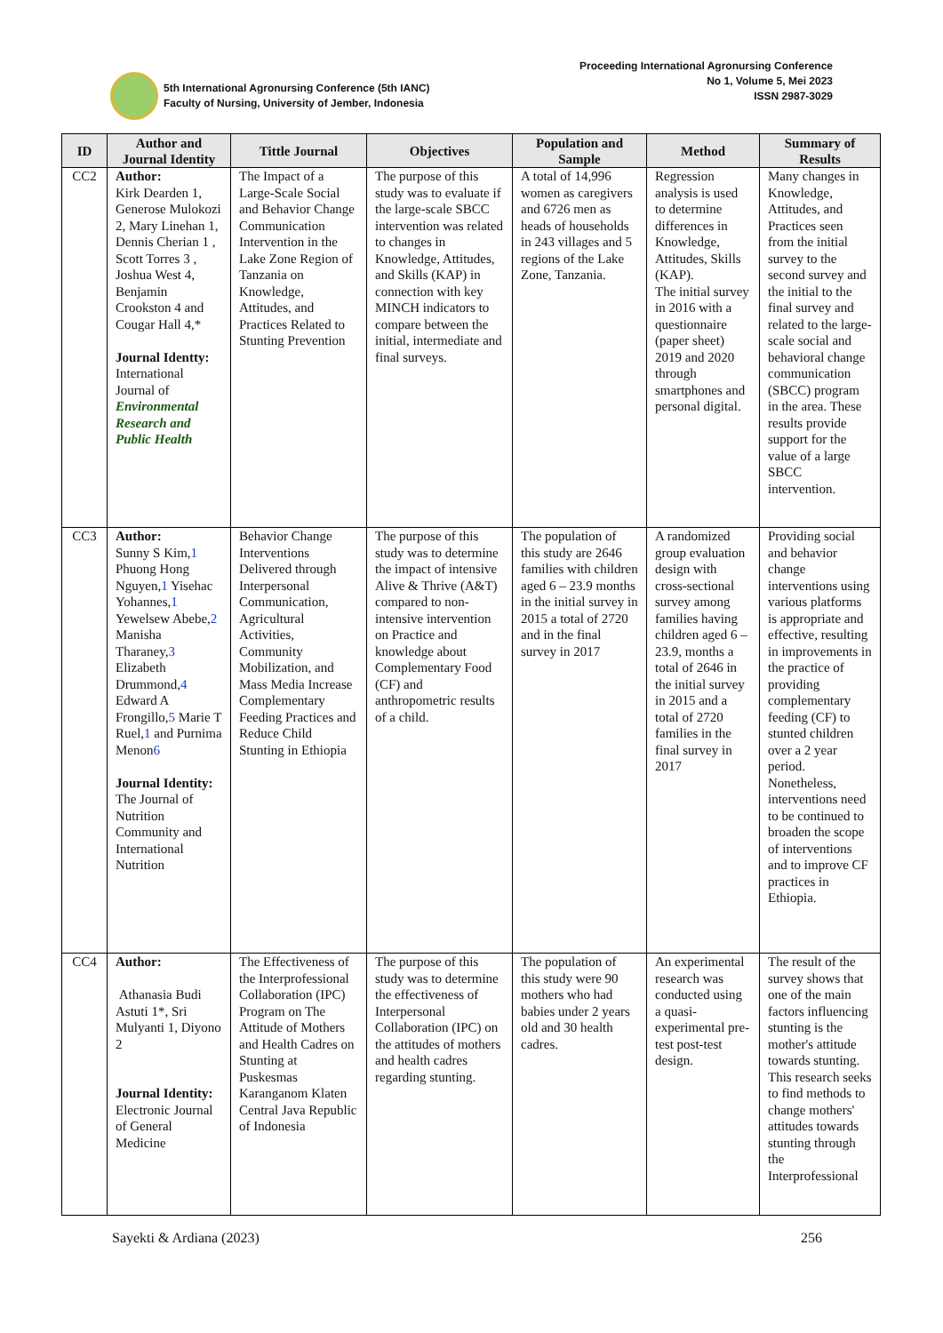5th International Agronursing Conference (5th IANC)
Faculty of Nursing, University of Jember, Indonesia
Proceeding International Agronursing Conference
No 1, Volume 5, Mei 2023
ISSN 2987-3029
| ID | Author and Journal Identity | Tittle Journal | Objectives | Population and Sample | Method | Summary of Results |
| --- | --- | --- | --- | --- | --- | --- |
| CC2 | Author: Kirk Dearden 1, Generose Mulokozi 2, Mary Linehan 1, Dennis Cherian 1 , Scott Torres 3 , Joshua West 4, Benjamin Crookston 4 and Cougar Hall 4,* Journal Identty: International Journal of Environmental Research and Public Health | The Impact of a Large-Scale Social and Behavior Change Communication Intervention in the Lake Zone Region of Tanzania on Knowledge, Attitudes, and Practices Related to Stunting Prevention | The purpose of this study was to evaluate if the large-scale SBCC intervention was related to changes in Knowledge, Attitudes, and Skills (KAP) in connection with key MINCH indicators to compare between the initial, intermediate and final surveys. | A total of 14,996 women as caregivers and 6726 men as heads of households in 243 villages and 5 regions of the Lake Zone, Tanzania. | Regression analysis is used to determine differences in Knowledge, Attitudes, Skills (KAP). The initial survey in 2016 with a questionnaire (paper sheet) 2019 and 2020 through smartphones and personal digital. | Many changes in Knowledge, Attitudes, and Practices seen from the initial survey to the second survey and the initial to the final survey and related to the large-scale social and behavioral change communication (SBCC) program in the area. These results provide support for the value of a large SBCC intervention. |
| CC3 | Author: Sunny S Kim, 1 Phuong Hong Nguyen, 1 Yisehac Yohannes, 1 Yewelsew Abebe, 2 Manisha Tharaney, 3 Elizabeth Drummond, 4 Edward A Frongillo, 5 Marie T Ruel, 1 and Purnima Menon 6 Journal Identity: The Journal of Nutrition Community and International Nutrition | Behavior Change Interventions Delivered through Interpersonal Communication, Agricultural Activities, Community Mobilization, and Mass Media Increase Complementary Feeding Practices and Reduce Child Stunting in Ethiopia | The purpose of this study was to determine the impact of intensive Alive & Thrive (A&T) compared to non-intensive intervention on Practice and knowledge about Complementary Food (CF) and anthropometric results of a child. | The population of this study are 2646 families with children aged 6 – 23.9 months in the initial survey in 2015 a total of 2720 and in the final survey in 2017 | A randomized group evaluation design with cross-sectional survey among families having children aged 6 – 23.9, months a total of 2646 in the initial survey in 2015 and a total of 2720 families in the final survey in 2017 | Providing social and behavior change interventions using various platforms is appropriate and effective, resulting in improvements in the practice of providing complementary feeding (CF) to stunted children over a 2 year period. Nonetheless, interventions need to be continued to broaden the scope of interventions and to improve CF practices in Ethiopia. |
| CC4 | Author: Athanasia Budi Astuti 1*, Sri Mulyanti 1, Diyono 2 Journal Identity: Electronic Journal of General Medicine | The Effectiveness of the Interprofessional Collaboration (IPC) Program on The Attitude of Mothers and Health Cadres on Stunting at Puskesmas Karanganom Klaten Central Java Republic of Indonesia | The purpose of this study was to determine the effectiveness of Interpersonal Collaboration (IPC) on the attitudes of mothers and health cadres regarding stunting. | The population of this study were 90 mothers who had babies under 2 years old and 30 health cadres. | An experimental research was conducted using a quasi-experimental pre-test post-test design. | The result of the survey shows that one of the main factors influencing stunting is the mother's attitude towards stunting. This research seeks to find methods to change mothers' attitudes towards stunting through the Interprofessional |
Sayekti & Ardiana (2023) 256